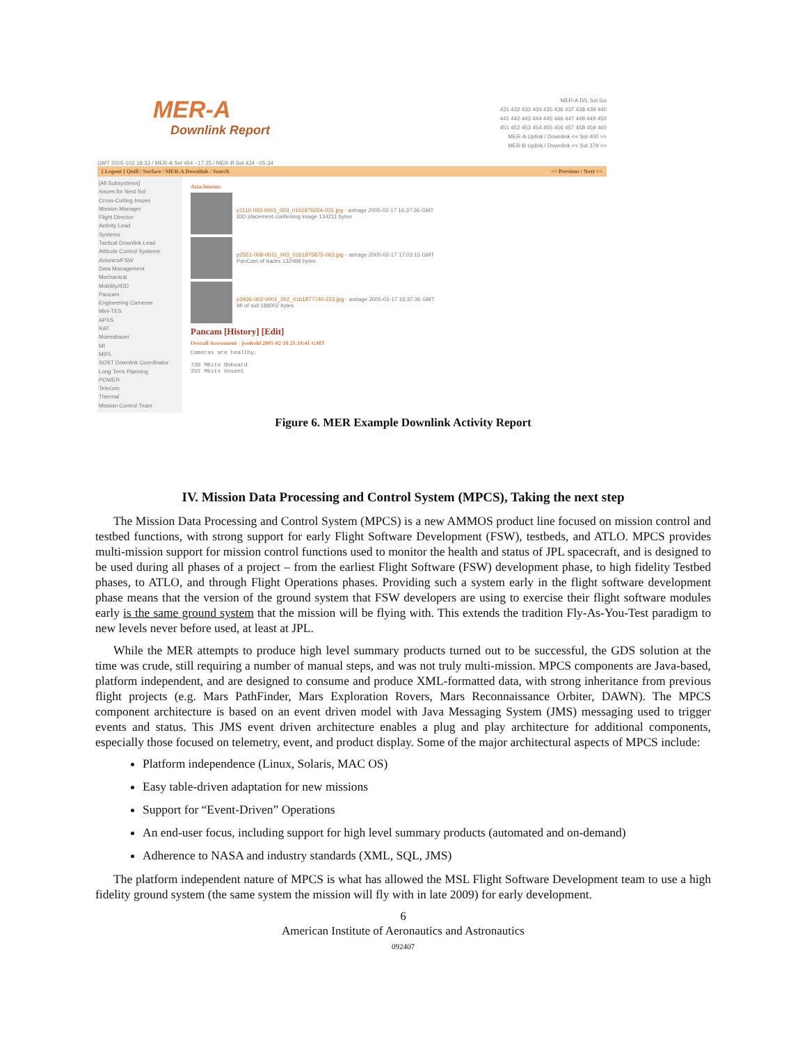MER-A
Downlink Report
MER-A D/L Sol Go
431 432 433 434 435 436 437 438 439 440
441 442 443 444 445 446 447 448 449 450
451 452 453 454 455 456 457 458 459 460
MER-A Uplink / Downlink << Sol 400 >>
MER-B Uplink / Downlink << Sol 379 >>
GMT 2005-103 18:33 / MER-A Sol 454 ~17:35 / MER-B Sol 434 ~05:34
[ Logout ] Quill / Surface / MER-A Downlink / Search << Previous / Next >>
[All Subsystems]
Issues for Next Sol
Cross-Cutting Issues
Mission Manager
Flight Director
Activity Lead
Systems
Tactical Downlink Lead
Attitude Control Systems
Avionics/FSW
Data Management
Mechanical
Mobility/IDD
Pancam
Engineering Cameras
Mini-TES
APXS
RAT
Moessbauer
MI
MIPL
SOST Downlink Coordinator
Long Term Planning
POWER
Telecom
Thermal
Mission Control Team
Attachments
p1110-003-0001_003_0161879224-031.jpg - astrage 2005-02-17 16:37:36 GMT
IDD placement confirming image 134211 bytes
p2551-008-0011_003_0161875875-063.jpg - astrage 2005-02-17 17:03:15 GMT
PanCam of tracks 132498 bytes
p2936-002-0001_002_0161877740-223.jpg - astrage 2005-02-17 16:37:36 GMT
MI of soil 188002 bytes
Pancam [History] [Edit]
Overall Assessment - jsoderbl 2005-02-18 21:19:41 GMT
Cameras are healthy.
730 MBits Onboard
292 Mbits Unsent
Figure 6. MER Example Downlink Activity Report
IV. Mission Data Processing and Control System (MPCS), Taking the next step
The Mission Data Processing and Control System (MPCS) is a new AMMOS product line focused on mission control and testbed functions, with strong support for early Flight Software Development (FSW), testbeds, and ATLO. MPCS provides multi-mission support for mission control functions used to monitor the health and status of JPL spacecraft, and is designed to be used during all phases of a project – from the earliest Flight Software (FSW) development phase, to high fidelity Testbed phases, to ATLO, and through Flight Operations phases. Providing such a system early in the flight software development phase means that the version of the ground system that FSW developers are using to exercise their flight software modules early is the same ground system that the mission will be flying with. This extends the tradition Fly-As-You-Test paradigm to new levels never before used, at least at JPL.
While the MER attempts to produce high level summary products turned out to be successful, the GDS solution at the time was crude, still requiring a number of manual steps, and was not truly multi-mission. MPCS components are Java-based, platform independent, and are designed to consume and produce XML-formatted data, with strong inheritance from previous flight projects (e.g. Mars PathFinder, Mars Exploration Rovers, Mars Reconnaissance Orbiter, DAWN). The MPCS component architecture is based on an event driven model with Java Messaging System (JMS) messaging used to trigger events and status. This JMS event driven architecture enables a plug and play architecture for additional components, especially those focused on telemetry, event, and product display. Some of the major architectural aspects of MPCS include:
Platform independence (Linux, Solaris, MAC OS)
Easy table-driven adaptation for new missions
Support for “Event-Driven” Operations
An end-user focus, including support for high level summary products (automated and on-demand)
Adherence to NASA and industry standards (XML, SQL, JMS)
The platform independent nature of MPCS is what has allowed the MSL Flight Software Development team to use a high fidelity ground system (the same system the mission will fly with in late 2009) for early development.
6
American Institute of Aeronautics and Astronautics
092407